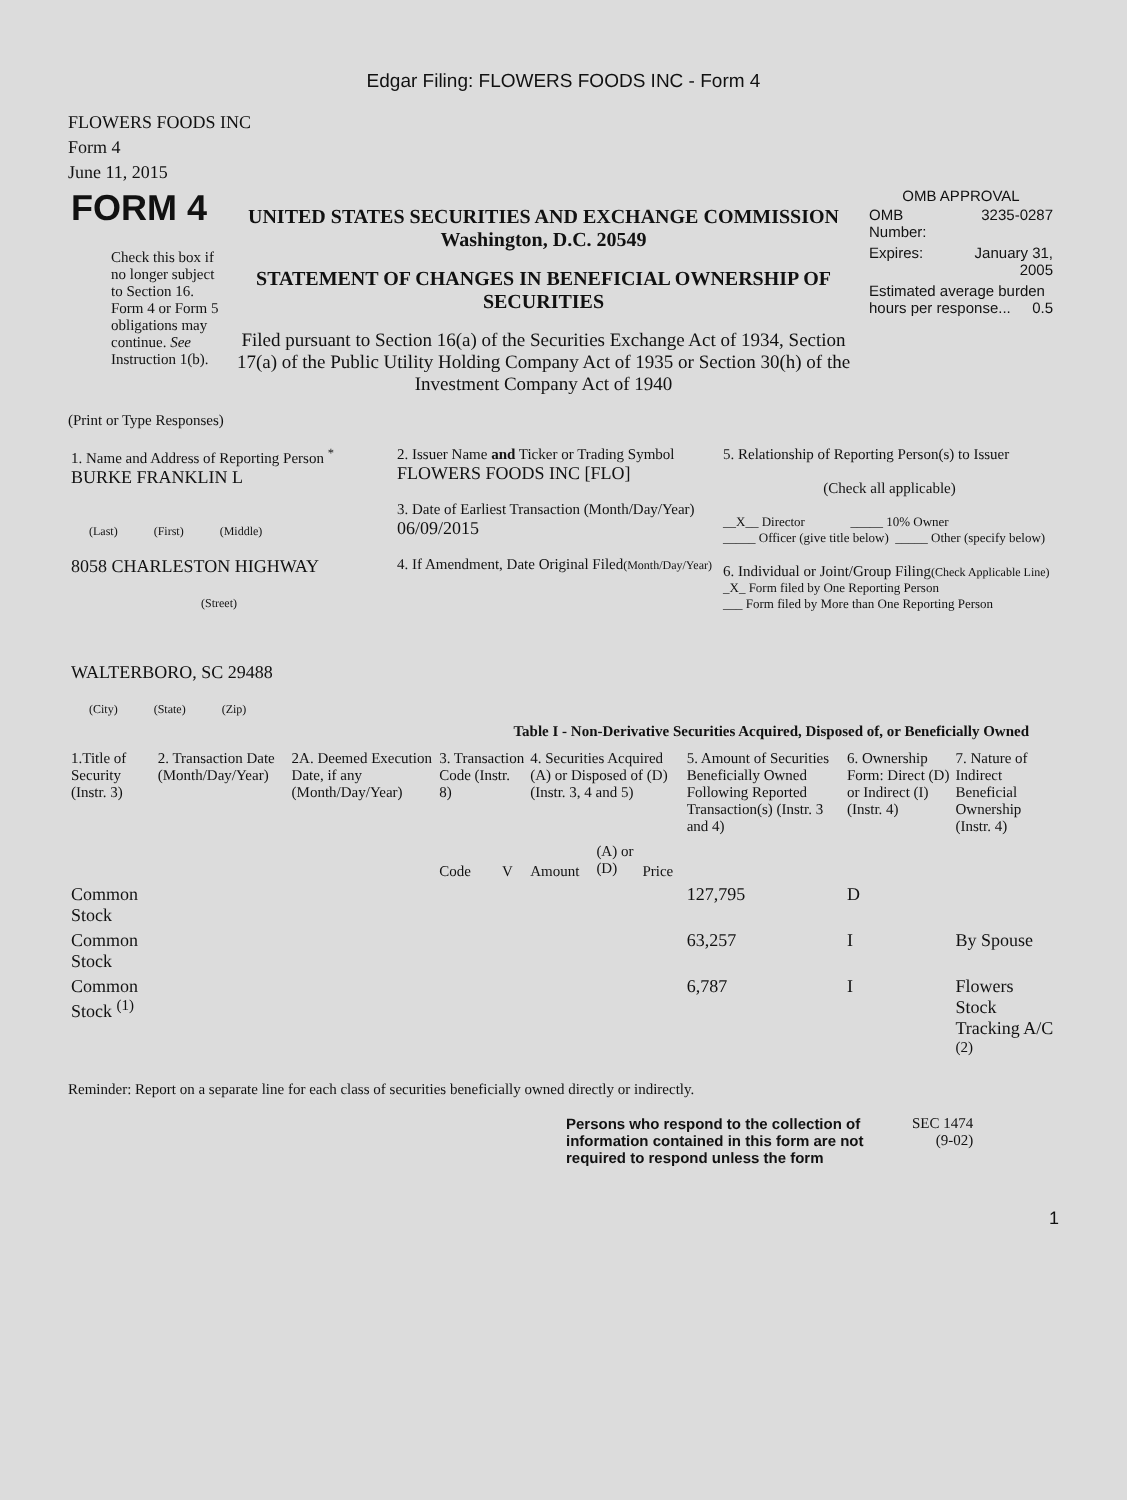Edgar Filing: FLOWERS FOODS INC - Form 4
FLOWERS FOODS INC
Form 4
June 11, 2015
| FORM 4 Check this box if no longer subject to Section 16. Form 4 or Form 5 obligations may continue. See Instruction 1(b). | UNITED STATES SECURITIES AND EXCHANGE COMMISSION Washington, D.C. 20549 STATEMENT OF CHANGES IN BENEFICIAL OWNERSHIP OF SECURITIES Filed pursuant to Section 16(a) of the Securities Exchange Act of 1934, Section 17(a) of the Public Utility Holding Company Act of 1935 or Section 30(h) of the Investment Company Act of 1940 | OMB APPROVAL / OMB Number: / 3235-0287 / / Expires: / January 31, 2005 / / Estimated average burden hours per response... 0.5 / / |
(Print or Type Responses)
| 1. Name and Address of Reporting Person <sup>*</sup> BURKE FRANKLIN L (Last) (First) (Middle) 8058 CHARLESTON HIGHWAY (Street) WALTERBORO, SC 29488 (City) (State) (Zip) | 2. Issuer Name and Ticker or Trading Symbol FLOWERS FOODS INC [FLO] 3. Date of Earliest Transaction (Month/Day/Year) 06/09/2015 4. If Amendment, Date Original Filed (Month/Day/Year) | 5. Relationship of Reporting Person(s) to Issuer (Check all applicable) __X__ Director _____ 10% Owner _____ Officer (give title below) _____ Other (specify below) 6. Individual or Joint/Group Filing (Check Applicable Line) _X_ Form filed by One Reporting Person ___ Form filed by More than One Reporting Person |
Table I - Non-Derivative Securities Acquired, Disposed of, or Beneficially Owned
| 1.Title of Security (Instr. 3) | 2. Transaction Date (Month/Day/Year) | 2A. Deemed Execution Date, if any (Month/Day/Year) | 3. Transaction Code (Instr. 8) | | 4. Securities Acquired (A) or Disposed of (D) (Instr. 3, 4 and 5) | | | 5. Amount of Securities Beneficially Owned Following Reported Transaction(s) (Instr. 3 and 4) | 6. Ownership Form: Direct (D) or Indirect (I) (Instr. 4) | 7. Nature of Indirect Beneficial Ownership (Instr. 4) |
| --- | --- | --- | --- | --- | --- | --- | --- | --- | --- | --- |
| | | | Code | V | Amount | (A) or (D) | Price | | | |
| Common Stock | | | | | | | | 127,795 | D | |
| Common Stock | | | | | | | | 63,257 | I | By Spouse |
| Common Stock <sup>(1)</sup> | | | | | | | | 6,787 | I | Flowers Stock Tracking A/C <sup>(2)</sup> |
Reminder: Report on a separate line for each class of securities beneficially owned directly or indirectly.
| Persons who respond to the collection of information contained in this form are not required to respond unless the form | SEC 1474 (9-02) |
1